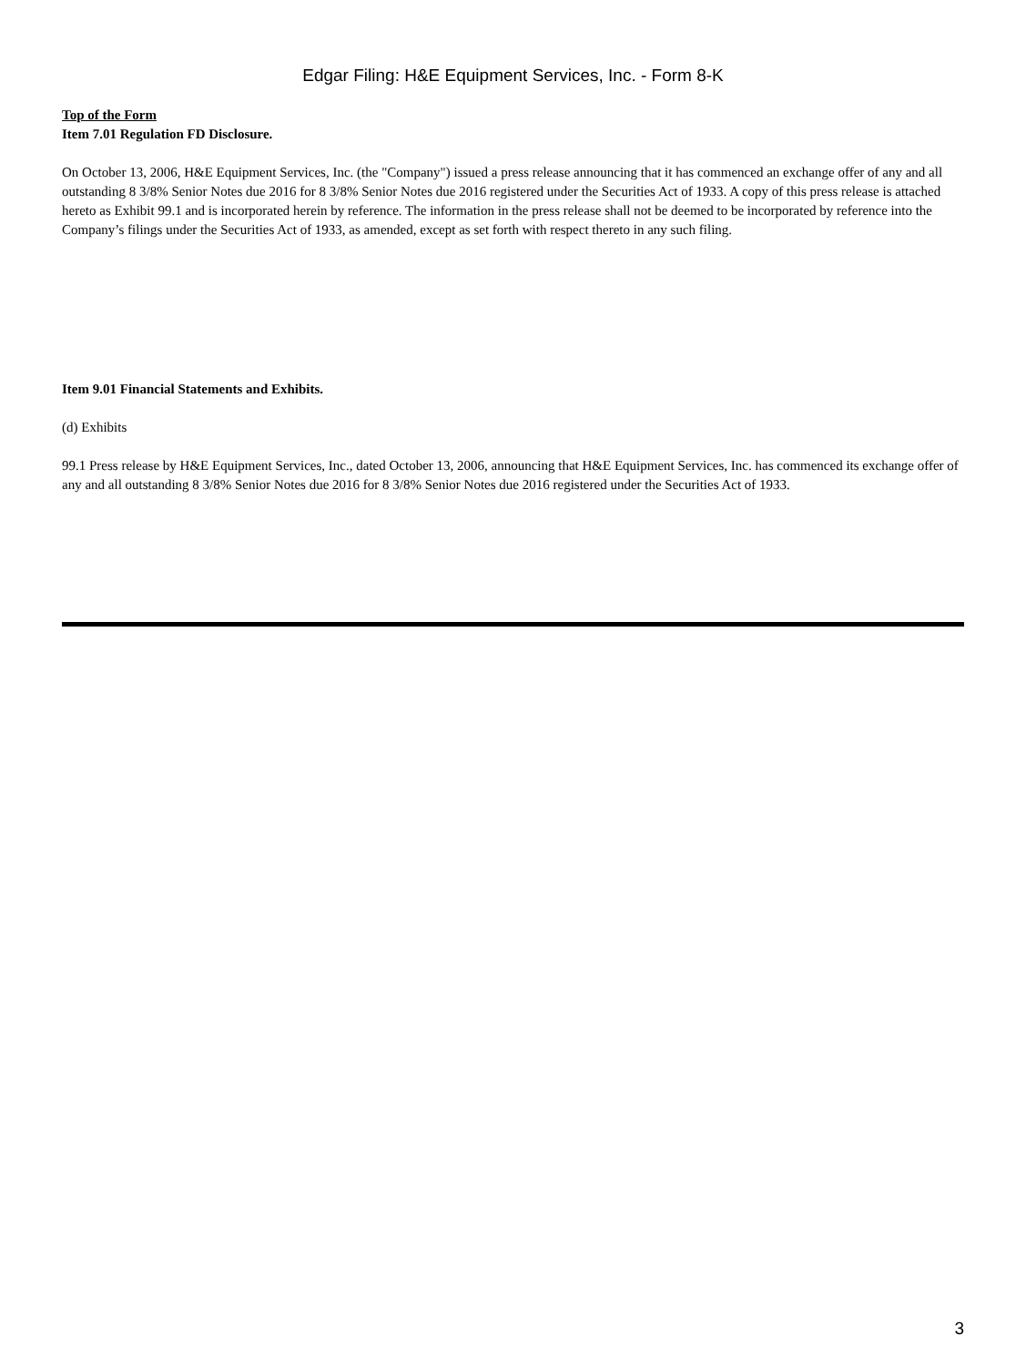Edgar Filing: H&E Equipment Services, Inc. - Form 8-K
Top of the Form
Item 7.01 Regulation FD Disclosure.
On October 13, 2006, H&E Equipment Services, Inc. (the "Company") issued a press release announcing that it has commenced an exchange offer of any and all outstanding 8 3/8% Senior Notes due 2016 for 8 3/8% Senior Notes due 2016 registered under the Securities Act of 1933. A copy of this press release is attached hereto as Exhibit 99.1 and is incorporated herein by reference. The information in the press release shall not be deemed to be incorporated by reference into the Company’s filings under the Securities Act of 1933, as amended, except as set forth with respect thereto in any such filing.
Item 9.01 Financial Statements and Exhibits.
(d) Exhibits
99.1 Press release by H&E Equipment Services, Inc., dated October 13, 2006, announcing that H&E Equipment Services, Inc. has commenced its exchange offer of any and all outstanding 8 3/8% Senior Notes due 2016 for 8 3/8% Senior Notes due 2016 registered under the Securities Act of 1933.
3